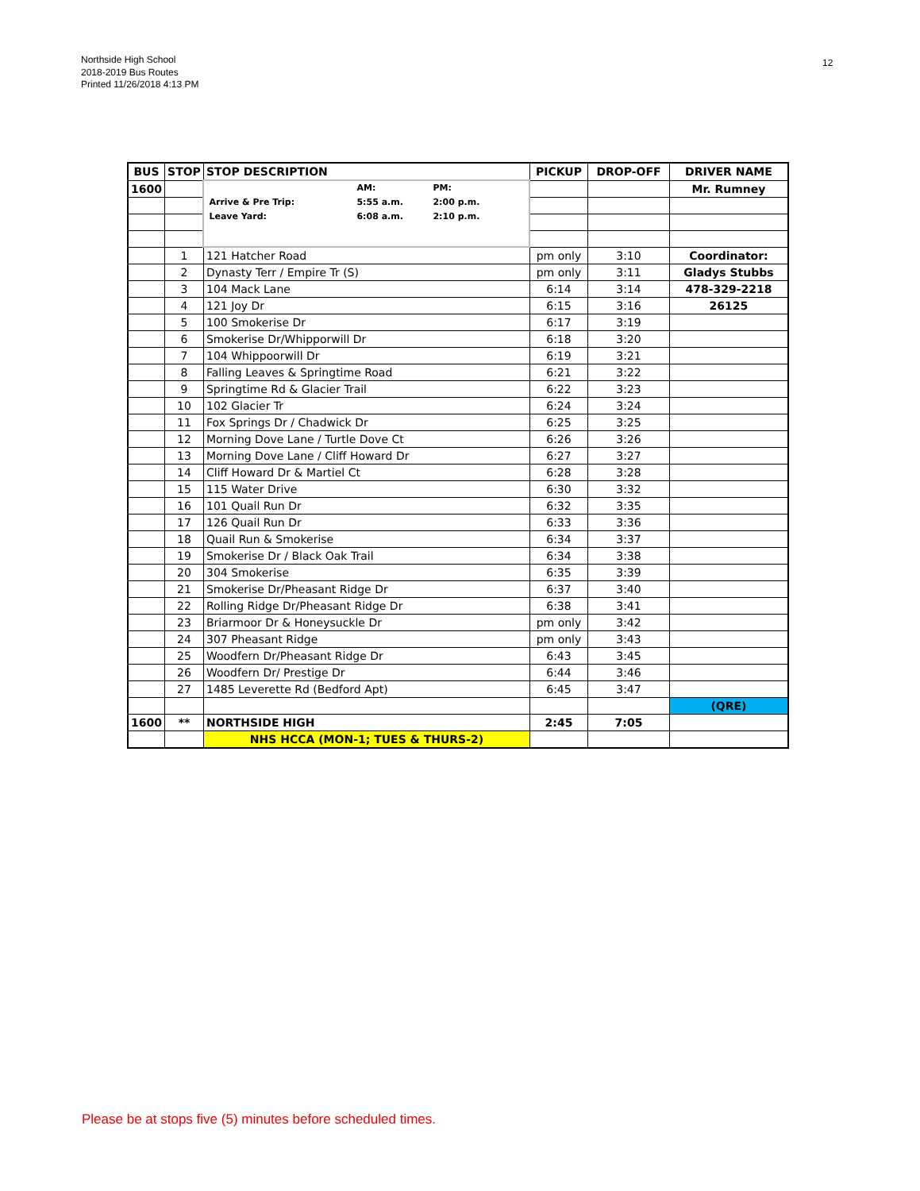Northside High School
2018-2019 Bus Routes
Printed 11/26/2018 4:13 PM
12
| BUS | STOP | STOP DESCRIPTION | PICKUP | DROP-OFF | DRIVER NAME |
| --- | --- | --- | --- | --- | --- |
| 1600 | | / / AM: / PM: / / Arrive & Pre Trip: / 5:55 a.m. / 2:00 p.m. / / Leave Yard: / 6:08 a.m. / 2:10 p.m. / | | | Mr. Rumney |
| | 1 | 121 Hatcher Road | pm only | 3:10 | Coordinator: |
| | 2 | Dynasty Terr / Empire Tr (S) | pm only | 3:11 | Gladys Stubbs |
| | 3 | 104 Mack Lane | 6:14 | 3:14 | 478-329-2218 |
| | 4 | 121 Joy Dr | 6:15 | 3:16 | 26125 |
| | 5 | 100 Smokerise Dr | 6:17 | 3:19 | |
| | 6 | Smokerise Dr/Whipporwill Dr | 6:18 | 3:20 | |
| | 7 | 104 Whippoorwill Dr | 6:19 | 3:21 | |
| | 8 | Falling Leaves & Springtime Road | 6:21 | 3:22 | |
| | 9 | Springtime Rd & Glacier Trail | 6:22 | 3:23 | |
| | 10 | 102 Glacier Tr | 6:24 | 3:24 | |
| | 11 | Fox Springs Dr / Chadwick Dr | 6:25 | 3:25 | |
| | 12 | Morning Dove Lane / Turtle Dove Ct | 6:26 | 3:26 | |
| | 13 | Morning Dove Lane / Cliff Howard Dr | 6:27 | 3:27 | |
| | 14 | Cliff Howard Dr & Martiel Ct | 6:28 | 3:28 | |
| | 15 | 115 Water Drive | 6:30 | 3:32 | |
| | 16 | 101 Quail Run Dr | 6:32 | 3:35 | |
| | 17 | 126 Quail Run Dr | 6:33 | 3:36 | |
| | 18 | Quail Run & Smokerise | 6:34 | 3:37 | |
| | 19 | Smokerise Dr / Black Oak Trail | 6:34 | 3:38 | |
| | 20 | 304 Smokerise | 6:35 | 3:39 | |
| | 21 | Smokerise Dr/Pheasant Ridge Dr | 6:37 | 3:40 | |
| | 22 | Rolling Ridge Dr/Pheasant Ridge Dr | 6:38 | 3:41 | |
| | 23 | Briarmoor Dr & Honeysuckle Dr | pm only | 3:42 | |
| | 24 | 307 Pheasant Ridge | pm only | 3:43 | |
| | 25 | Woodfern Dr/Pheasant Ridge Dr | 6:43 | 3:45 | |
| | 26 | Woodfern Dr/ Prestige Dr | 6:44 | 3:46 | |
| | 27 | 1485 Leverette Rd (Bedford Apt) | 6:45 | 3:47 | |
| | | | | | (QRE) |
| 1600 | ** | NORTHSIDE HIGH | 2:45 | 7:05 | |
| | | NHS HCCA (MON-1; TUES & THURS-2) | | | |
Please be at stops five (5) minutes before scheduled times.